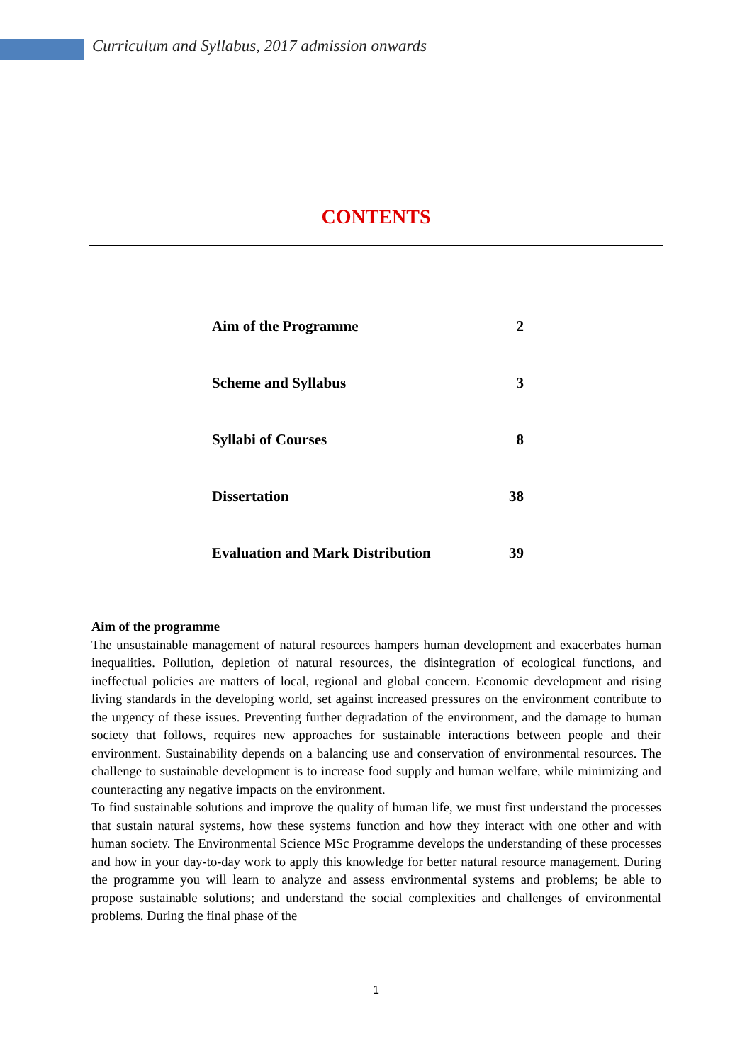Curriculum and Syllabus, 2017 admission onwards
CONTENTS
Aim of the Programme 2
Scheme and Syllabus 3
Syllabi of Courses 8
Dissertation 38
Evaluation and Mark Distribution 39
Aim of the programme
The unsustainable management of natural resources hampers human development and exacerbates human inequalities. Pollution, depletion of natural resources, the disintegration of ecological functions, and ineffectual policies are matters of local, regional and global concern. Economic development and rising living standards in the developing world, set against increased pressures on the environment contribute to the urgency of these issues. Preventing further degradation of the environment, and the damage to human society that follows, requires new approaches for sustainable interactions between people and their environment. Sustainability depends on a balancing use and conservation of environmental resources. The challenge to sustainable development is to increase food supply and human welfare, while minimizing and counteracting any negative impacts on the environment.
To find sustainable solutions and improve the quality of human life, we must first understand the processes that sustain natural systems, how these systems function and how they interact with one other and with human society. The Environmental Science MSc Programme develops the understanding of these processes and how in your day-to-day work to apply this knowledge for better natural resource management. During the programme you will learn to analyze and assess environmental systems and problems; be able to propose sustainable solutions; and understand the social complexities and challenges of environmental problems. During the final phase of the
1